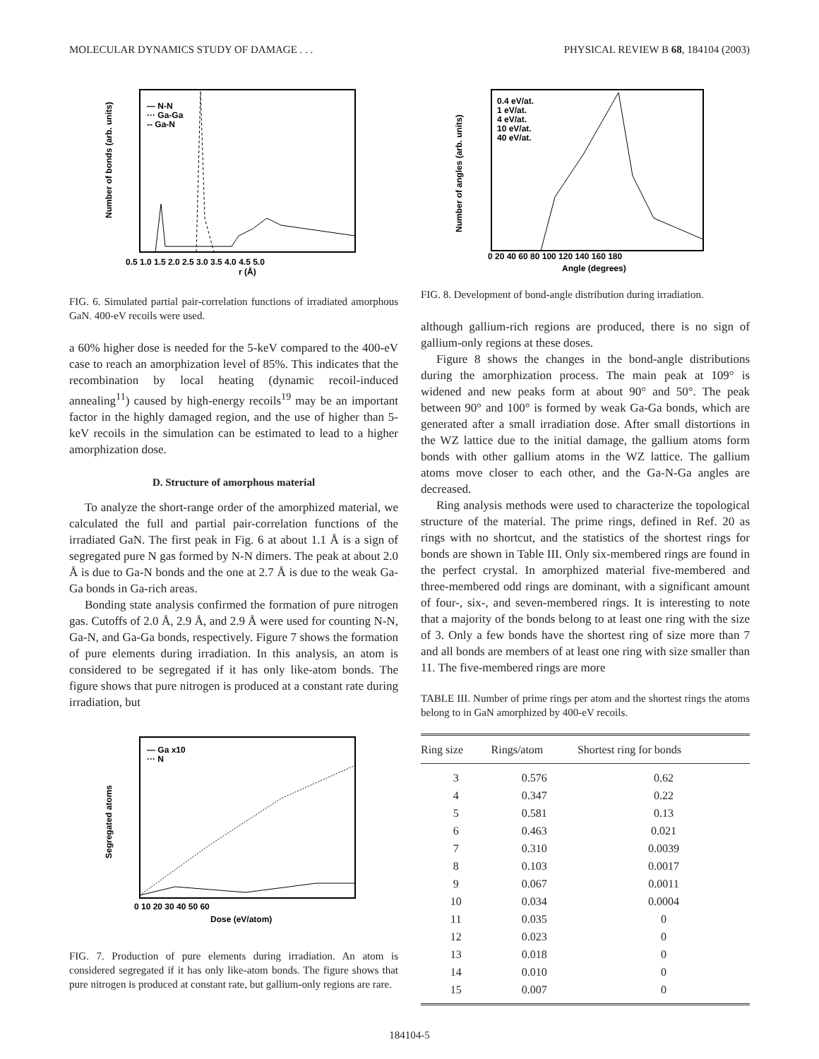MOLECULAR DYNAMICS STUDY OF DAMAGE . . . PHYSICAL REVIEW B 68, 184104 (2003)
— N-N
··· Ga-Ga
-- Ga-N
r (Å)
0.5 1.0 1.5 2.0 2.5 3.0 3.5 4.0 4.5 5.0
Number of bonds (arb. units)
FIG. 6. Simulated partial pair-correlation functions of irradiated amorphous GaN. 400-eV recoils were used.
a 60% higher dose is needed for the 5-keV compared to the 400-eV case to reach an amorphization level of 85%. This indicates that the recombination by local heating (dynamic recoil-induced annealing<sup>11</sup>) caused by high-energy recoils<sup>19</sup> may be an important factor in the highly damaged region, and the use of higher than 5-keV recoils in the simulation can be estimated to lead to a higher amorphization dose.
D. Structure of amorphous material
To analyze the short-range order of the amorphized material, we calculated the full and partial pair-correlation functions of the irradiated GaN. The first peak in Fig. 6 at about 1.1 Å is a sign of segregated pure N gas formed by N-N dimers. The peak at about 2.0 Å is due to Ga-N bonds and the one at 2.7 Å is due to the weak Ga-Ga bonds in Ga-rich areas.
Bonding state analysis confirmed the formation of pure nitrogen gas. Cutoffs of 2.0 Å, 2.9 Å, and 2.9 Å were used for counting N-N, Ga-N, and Ga-Ga bonds, respectively. Figure 7 shows the formation of pure elements during irradiation. In this analysis, an atom is considered to be segregated if it has only like-atom bonds. The figure shows that pure nitrogen is produced at a constant rate during irradiation, but
— Ga x10
··· N
0 10 20 30 40 50 60
Dose (eV/atom)
Segregated atoms
FIG. 7. Production of pure elements during irradiation. An atom is considered segregated if it has only like-atom bonds. The figure shows that pure nitrogen is produced at constant rate, but gallium-only regions are rare.
0.4 eV/at.
1 eV/at.
4 eV/at.
10 eV/at.
40 eV/at.
0 20 40 60 80 100 120 140 160 180
Angle (degrees)
Number of angles (arb. units)
FIG. 8. Development of bond-angle distribution during irradiation.
although gallium-rich regions are produced, there is no sign of gallium-only regions at these doses.
Figure 8 shows the changes in the bond-angle distributions during the amorphization process. The main peak at 109° is widened and new peaks form at about 90° and 50°. The peak between 90° and 100° is formed by weak Ga-Ga bonds, which are generated after a small irradiation dose. After small distortions in the WZ lattice due to the initial damage, the gallium atoms form bonds with other gallium atoms in the WZ lattice. The gallium atoms move closer to each other, and the Ga-N-Ga angles are decreased.
Ring analysis methods were used to characterize the topological structure of the material. The prime rings, defined in Ref. 20 as rings with no shortcut, and the statistics of the shortest rings for bonds are shown in Table III. Only six-membered rings are found in the perfect crystal. In amorphized material five-membered and three-membered odd rings are dominant, with a significant amount of four-, six-, and seven-membered rings. It is interesting to note that a majority of the bonds belong to at least one ring with the size of 3. Only a few bonds have the shortest ring of size more than 7 and all bonds are members of at least one ring with size smaller than 11. The five-membered rings are more
TABLE III. Number of prime rings per atom and the shortest rings the atoms belong to in GaN amorphized by 400-eV recoils.
| Ring size | Rings/atom | Shortest ring for bonds |
| --- | --- | --- |
| 3 | 0.576 | 0.62 |
| 4 | 0.347 | 0.22 |
| 5 | 0.581 | 0.13 |
| 6 | 0.463 | 0.021 |
| 7 | 0.310 | 0.0039 |
| 8 | 0.103 | 0.0017 |
| 9 | 0.067 | 0.0011 |
| 10 | 0.034 | 0.0004 |
| 11 | 0.035 | 0 |
| 12 | 0.023 | 0 |
| 13 | 0.018 | 0 |
| 14 | 0.010 | 0 |
| 15 | 0.007 | 0 |
184104-5